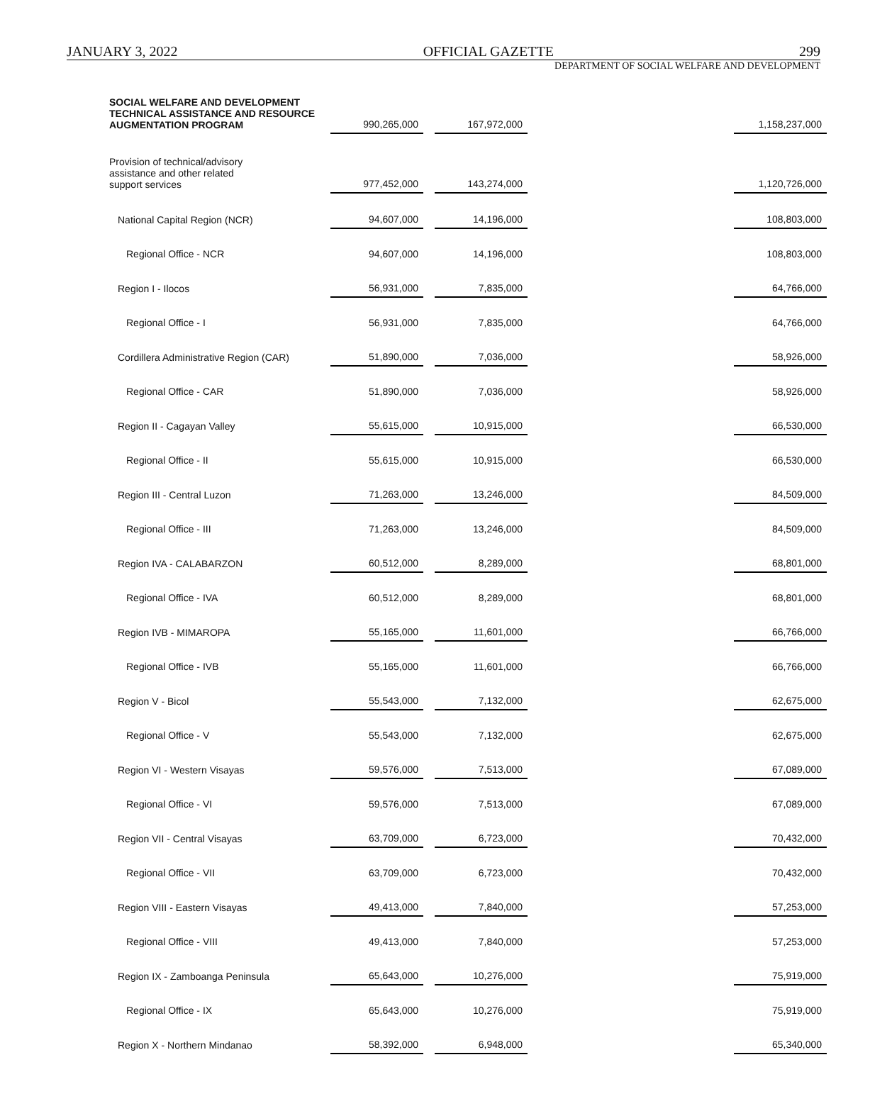JANUARY 3, 2022 OFFICIAL GAZETTE 299
DEPARTMENT OF SOCIAL WELFARE AND DEVELOPMENT
| SOCIAL WELFARE AND DEVELOPMENT TECHNICAL ASSISTANCE AND RESOURCE AUGMENTATION PROGRAM | 990,265,000 | | 167,972,000 | | 1,158,237,000 |
| Provision of technical/advisory assistance and other related support services | 977,452,000 | | 143,274,000 | | 1,120,726,000 |
| National Capital Region (NCR) | 94,607,000 | | 14,196,000 | | 108,803,000 |
| Regional Office - NCR | 94,607,000 | | 14,196,000 | | 108,803,000 |
| Region I - Ilocos | 56,931,000 | | 7,835,000 | | 64,766,000 |
| Regional Office - I | 56,931,000 | | 7,835,000 | | 64,766,000 |
| Cordillera Administrative Region (CAR) | 51,890,000 | | 7,036,000 | | 58,926,000 |
| Regional Office - CAR | 51,890,000 | | 7,036,000 | | 58,926,000 |
| Region II - Cagayan Valley | 55,615,000 | | 10,915,000 | | 66,530,000 |
| Regional Office - II | 55,615,000 | | 10,915,000 | | 66,530,000 |
| Region III - Central Luzon | 71,263,000 | | 13,246,000 | | 84,509,000 |
| Regional Office - III | 71,263,000 | | 13,246,000 | | 84,509,000 |
| Region IVA - CALABARZON | 60,512,000 | | 8,289,000 | | 68,801,000 |
| Regional Office - IVA | 60,512,000 | | 8,289,000 | | 68,801,000 |
| Region IVB - MIMAROPA | 55,165,000 | | 11,601,000 | | 66,766,000 |
| Regional Office - IVB | 55,165,000 | | 11,601,000 | | 66,766,000 |
| Region V - Bicol | 55,543,000 | | 7,132,000 | | 62,675,000 |
| Regional Office - V | 55,543,000 | | 7,132,000 | | 62,675,000 |
| Region VI - Western Visayas | 59,576,000 | | 7,513,000 | | 67,089,000 |
| Regional Office - VI | 59,576,000 | | 7,513,000 | | 67,089,000 |
| Region VII - Central Visayas | 63,709,000 | | 6,723,000 | | 70,432,000 |
| Regional Office - VII | 63,709,000 | | 6,723,000 | | 70,432,000 |
| Region VIII - Eastern Visayas | 49,413,000 | | 7,840,000 | | 57,253,000 |
| Regional Office - VIII | 49,413,000 | | 7,840,000 | | 57,253,000 |
| Region IX - Zamboanga Peninsula | 65,643,000 | | 10,276,000 | | 75,919,000 |
| Regional Office - IX | 65,643,000 | | 10,276,000 | | 75,919,000 |
| Region X - Northern Mindanao | 58,392,000 | | 6,948,000 | | 65,340,000 |